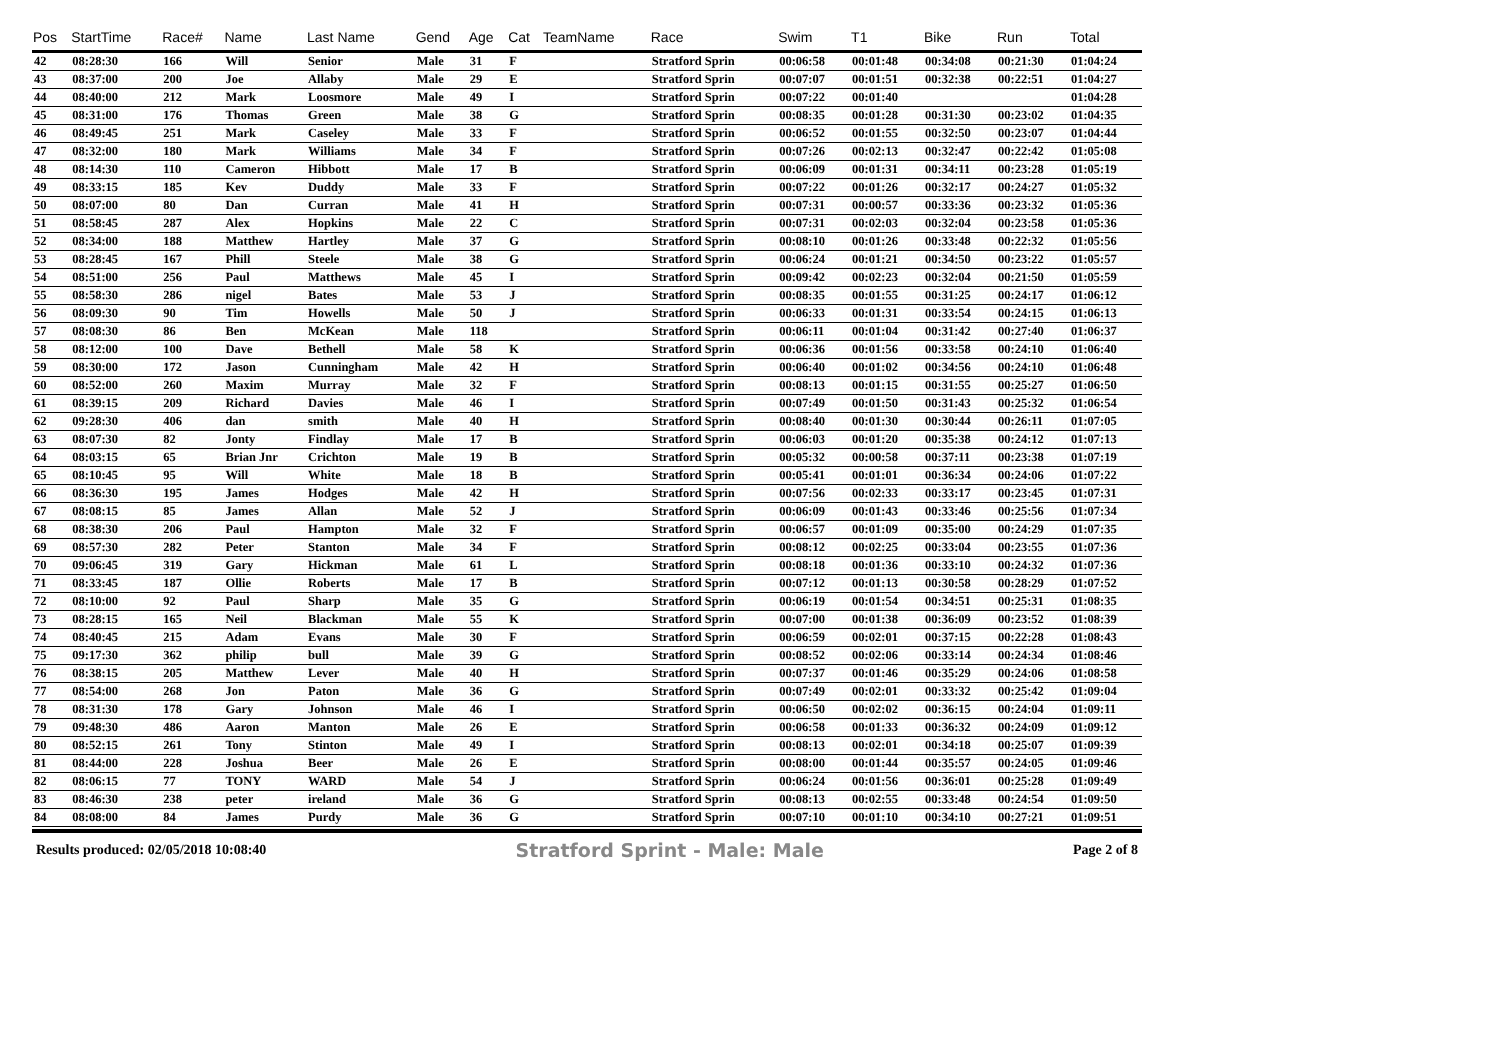| Pos | StartTime | Race# | Name | Last Name | Gend | Age | Cat | TeamName | Race | Swim | T1 | Bike | Run | Total |
| --- | --- | --- | --- | --- | --- | --- | --- | --- | --- | --- | --- | --- | --- | --- |
| 42 | 08:28:30 | 166 | Will | Senior | Male | 31 | F | | Stratford Sprin | 00:06:58 | 00:01:48 | 00:34:08 | 00:21:30 | 01:04:24 |
| 43 | 08:37:00 | 200 | Joe | Allaby | Male | 29 | E | | Stratford Sprin | 00:07:07 | 00:01:51 | 00:32:38 | 00:22:51 | 01:04:27 |
| 44 | 08:40:00 | 212 | Mark | Loosmore | Male | 49 | I | | Stratford Sprin | 00:07:22 | 00:01:40 | | | 01:04:28 |
| 45 | 08:31:00 | 176 | Thomas | Green | Male | 38 | G | | Stratford Sprin | 00:08:35 | 00:01:28 | 00:31:30 | 00:23:02 | 01:04:35 |
| 46 | 08:49:45 | 251 | Mark | Caseley | Male | 33 | F | | Stratford Sprin | 00:06:52 | 00:01:55 | 00:32:50 | 00:23:07 | 01:04:44 |
| 47 | 08:32:00 | 180 | Mark | Williams | Male | 34 | F | | Stratford Sprin | 00:07:26 | 00:02:13 | 00:32:47 | 00:22:42 | 01:05:08 |
| 48 | 08:14:30 | 110 | Cameron | Hibbott | Male | 17 | B | | Stratford Sprin | 00:06:09 | 00:01:31 | 00:34:11 | 00:23:28 | 01:05:19 |
| 49 | 08:33:15 | 185 | Kev | Duddy | Male | 33 | F | | Stratford Sprin | 00:07:22 | 00:01:26 | 00:32:17 | 00:24:27 | 01:05:32 |
| 50 | 08:07:00 | 80 | Dan | Curran | Male | 41 | H | | Stratford Sprin | 00:07:31 | 00:00:57 | 00:33:36 | 00:23:32 | 01:05:36 |
| 51 | 08:58:45 | 287 | Alex | Hopkins | Male | 22 | C | | Stratford Sprin | 00:07:31 | 00:02:03 | 00:32:04 | 00:23:58 | 01:05:36 |
| 52 | 08:34:00 | 188 | Matthew | Hartley | Male | 37 | G | | Stratford Sprin | 00:08:10 | 00:01:26 | 00:33:48 | 00:22:32 | 01:05:56 |
| 53 | 08:28:45 | 167 | Phill | Steele | Male | 38 | G | | Stratford Sprin | 00:06:24 | 00:01:21 | 00:34:50 | 00:23:22 | 01:05:57 |
| 54 | 08:51:00 | 256 | Paul | Matthews | Male | 45 | I | | Stratford Sprin | 00:09:42 | 00:02:23 | 00:32:04 | 00:21:50 | 01:05:59 |
| 55 | 08:58:30 | 286 | nigel | Bates | Male | 53 | J | | Stratford Sprin | 00:08:35 | 00:01:55 | 00:31:25 | 00:24:17 | 01:06:12 |
| 56 | 08:09:30 | 90 | Tim | Howells | Male | 50 | J | | Stratford Sprin | 00:06:33 | 00:01:31 | 00:33:54 | 00:24:15 | 01:06:13 |
| 57 | 08:08:30 | 86 | Ben | McKean | Male | 118 | | | Stratford Sprin | 00:06:11 | 00:01:04 | 00:31:42 | 00:27:40 | 01:06:37 |
| 58 | 08:12:00 | 100 | Dave | Bethell | Male | 58 | K | | Stratford Sprin | 00:06:36 | 00:01:56 | 00:33:58 | 00:24:10 | 01:06:40 |
| 59 | 08:30:00 | 172 | Jason | Cunningham | Male | 42 | H | | Stratford Sprin | 00:06:40 | 00:01:02 | 00:34:56 | 00:24:10 | 01:06:48 |
| 60 | 08:52:00 | 260 | Maxim | Murray | Male | 32 | F | | Stratford Sprin | 00:08:13 | 00:01:15 | 00:31:55 | 00:25:27 | 01:06:50 |
| 61 | 08:39:15 | 209 | Richard | Davies | Male | 46 | I | | Stratford Sprin | 00:07:49 | 00:01:50 | 00:31:43 | 00:25:32 | 01:06:54 |
| 62 | 09:28:30 | 406 | dan | smith | Male | 40 | H | | Stratford Sprin | 00:08:40 | 00:01:30 | 00:30:44 | 00:26:11 | 01:07:05 |
| 63 | 08:07:30 | 82 | Jonty | Findlay | Male | 17 | B | | Stratford Sprin | 00:06:03 | 00:01:20 | 00:35:38 | 00:24:12 | 01:07:13 |
| 64 | 08:03:15 | 65 | Brian Jnr | Crichton | Male | 19 | B | | Stratford Sprin | 00:05:32 | 00:00:58 | 00:37:11 | 00:23:38 | 01:07:19 |
| 65 | 08:10:45 | 95 | Will | White | Male | 18 | B | | Stratford Sprin | 00:05:41 | 00:01:01 | 00:36:34 | 00:24:06 | 01:07:22 |
| 66 | 08:36:30 | 195 | James | Hodges | Male | 42 | H | | Stratford Sprin | 00:07:56 | 00:02:33 | 00:33:17 | 00:23:45 | 01:07:31 |
| 67 | 08:08:15 | 85 | James | Allan | Male | 52 | J | | Stratford Sprin | 00:06:09 | 00:01:43 | 00:33:46 | 00:25:56 | 01:07:34 |
| 68 | 08:38:30 | 206 | Paul | Hampton | Male | 32 | F | | Stratford Sprin | 00:06:57 | 00:01:09 | 00:35:00 | 00:24:29 | 01:07:35 |
| 69 | 08:57:30 | 282 | Peter | Stanton | Male | 34 | F | | Stratford Sprin | 00:08:12 | 00:02:25 | 00:33:04 | 00:23:55 | 01:07:36 |
| 70 | 09:06:45 | 319 | Gary | Hickman | Male | 61 | L | | Stratford Sprin | 00:08:18 | 00:01:36 | 00:33:10 | 00:24:32 | 01:07:36 |
| 71 | 08:33:45 | 187 | Ollie | Roberts | Male | 17 | B | | Stratford Sprin | 00:07:12 | 00:01:13 | 00:30:58 | 00:28:29 | 01:07:52 |
| 72 | 08:10:00 | 92 | Paul | Sharp | Male | 35 | G | | Stratford Sprin | 00:06:19 | 00:01:54 | 00:34:51 | 00:25:31 | 01:08:35 |
| 73 | 08:28:15 | 165 | Neil | Blackman | Male | 55 | K | | Stratford Sprin | 00:07:00 | 00:01:38 | 00:36:09 | 00:23:52 | 01:08:39 |
| 74 | 08:40:45 | 215 | Adam | Evans | Male | 30 | F | | Stratford Sprin | 00:06:59 | 00:02:01 | 00:37:15 | 00:22:28 | 01:08:43 |
| 75 | 09:17:30 | 362 | philip | bull | Male | 39 | G | | Stratford Sprin | 00:08:52 | 00:02:06 | 00:33:14 | 00:24:34 | 01:08:46 |
| 76 | 08:38:15 | 205 | Matthew | Lever | Male | 40 | H | | Stratford Sprin | 00:07:37 | 00:01:46 | 00:35:29 | 00:24:06 | 01:08:58 |
| 77 | 08:54:00 | 268 | Jon | Paton | Male | 36 | G | | Stratford Sprin | 00:07:49 | 00:02:01 | 00:33:32 | 00:25:42 | 01:09:04 |
| 78 | 08:31:30 | 178 | Gary | Johnson | Male | 46 | I | | Stratford Sprin | 00:06:50 | 00:02:02 | 00:36:15 | 00:24:04 | 01:09:11 |
| 79 | 09:48:30 | 486 | Aaron | Manton | Male | 26 | E | | Stratford Sprin | 00:06:58 | 00:01:33 | 00:36:32 | 00:24:09 | 01:09:12 |
| 80 | 08:52:15 | 261 | Tony | Stinton | Male | 49 | I | | Stratford Sprin | 00:08:13 | 00:02:01 | 00:34:18 | 00:25:07 | 01:09:39 |
| 81 | 08:44:00 | 228 | Joshua | Beer | Male | 26 | E | | Stratford Sprin | 00:08:00 | 00:01:44 | 00:35:57 | 00:24:05 | 01:09:46 |
| 82 | 08:06:15 | 77 | TONY | WARD | Male | 54 | J | | Stratford Sprin | 00:06:24 | 00:01:56 | 00:36:01 | 00:25:28 | 01:09:49 |
| 83 | 08:46:30 | 238 | peter | ireland | Male | 36 | G | | Stratford Sprin | 00:08:13 | 00:02:55 | 00:33:48 | 00:24:54 | 01:09:50 |
| 84 | 08:08:00 | 84 | James | Purdy | Male | 36 | G | | Stratford Sprin | 00:07:10 | 00:01:10 | 00:34:10 | 00:27:21 | 01:09:51 |
Results produced: 02/05/2018 10:08:40 Stratford Sprint - Male: Male Page 2 of 8